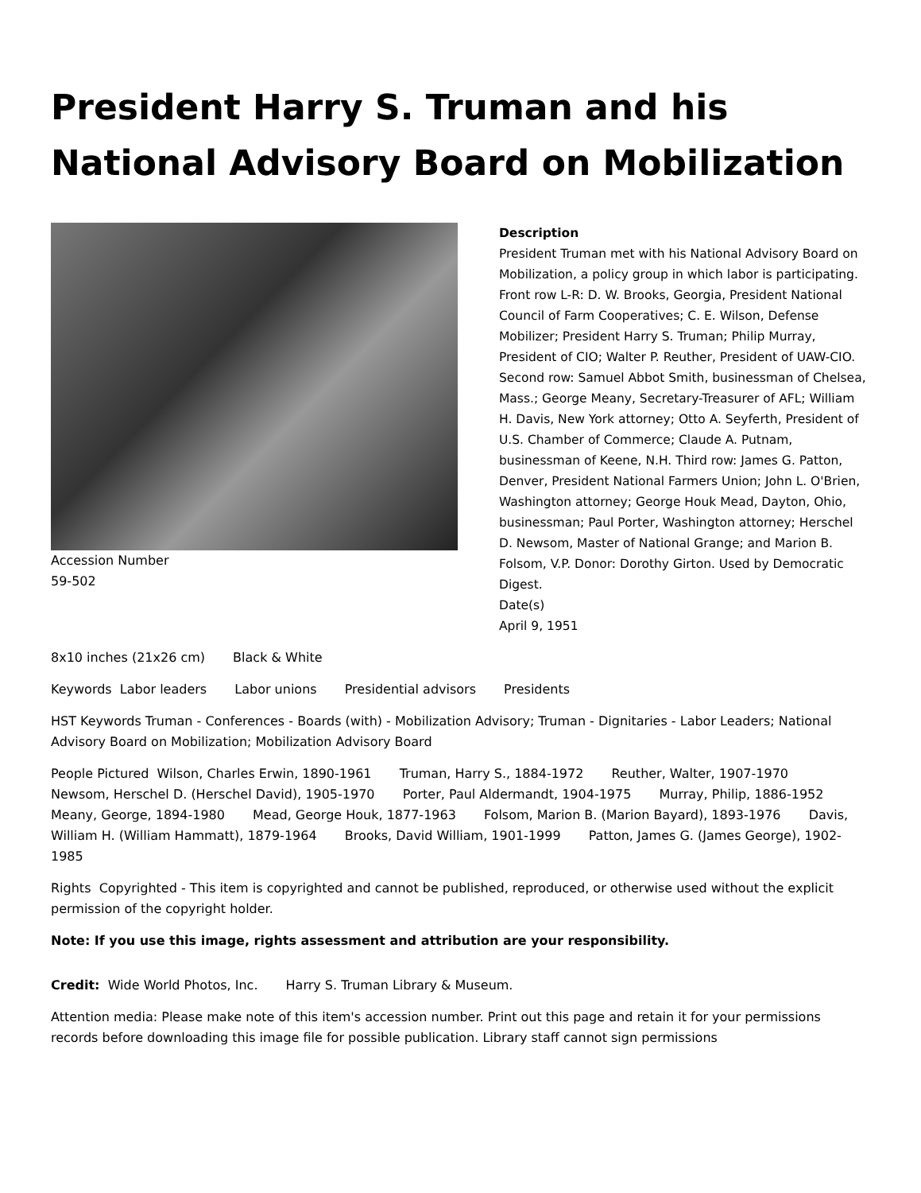President Harry S. Truman and his National Advisory Board on Mobilization
Accession Number
59-502
Description
President Truman met with his National Advisory Board on Mobilization, a policy group in which labor is participating. Front row L-R: D. W. Brooks, Georgia, President National Council of Farm Cooperatives; C. E. Wilson, Defense Mobilizer; President Harry S. Truman; Philip Murray, President of CIO; Walter P. Reuther, President of UAW-CIO. Second row: Samuel Abbot Smith, businessman of Chelsea, Mass.; George Meany, Secretary-Treasurer of AFL; William H. Davis, New York attorney; Otto A. Seyferth, President of U.S. Chamber of Commerce; Claude A. Putnam, businessman of Keene, N.H. Third row: James G. Patton, Denver, President National Farmers Union; John L. O'Brien, Washington attorney; George Houk Mead, Dayton, Ohio, businessman; Paul Porter, Washington attorney; Herschel D. Newsom, Master of National Grange; and Marion B. Folsom, V.P. Donor: Dorothy Girton. Used by Democratic Digest.
Date(s)
April 9, 1951
8x10 inches (21x26 cm) Black & White
Keywords Labor leaders Labor unions Presidential advisors Presidents
HST Keywords Truman - Conferences - Boards (with) - Mobilization Advisory; Truman - Dignitaries - Labor Leaders; National Advisory Board on Mobilization; Mobilization Advisory Board
People Pictured Wilson, Charles Erwin, 1890-1961 Truman, Harry S., 1884-1972 Reuther, Walter, 1907-1970 Newsom, Herschel D. (Herschel David), 1905-1970 Porter, Paul Aldermandt, 1904-1975 Murray, Philip, 1886-1952 Meany, George, 1894-1980 Mead, George Houk, 1877-1963 Folsom, Marion B. (Marion Bayard), 1893-1976 Davis, William H. (William Hammatt), 1879-1964 Brooks, David William, 1901-1999 Patton, James G. (James George), 1902-1985
Rights Copyrighted - This item is copyrighted and cannot be published, reproduced, or otherwise used without the explicit permission of the copyright holder.
Note: If you use this image, rights assessment and attribution are your responsibility.
Credit: Wide World Photos, Inc. Harry S. Truman Library & Museum.
Attention media: Please make note of this item's accession number. Print out this page and retain it for your permissions records before downloading this image file for possible publication. Library staff cannot sign permissions